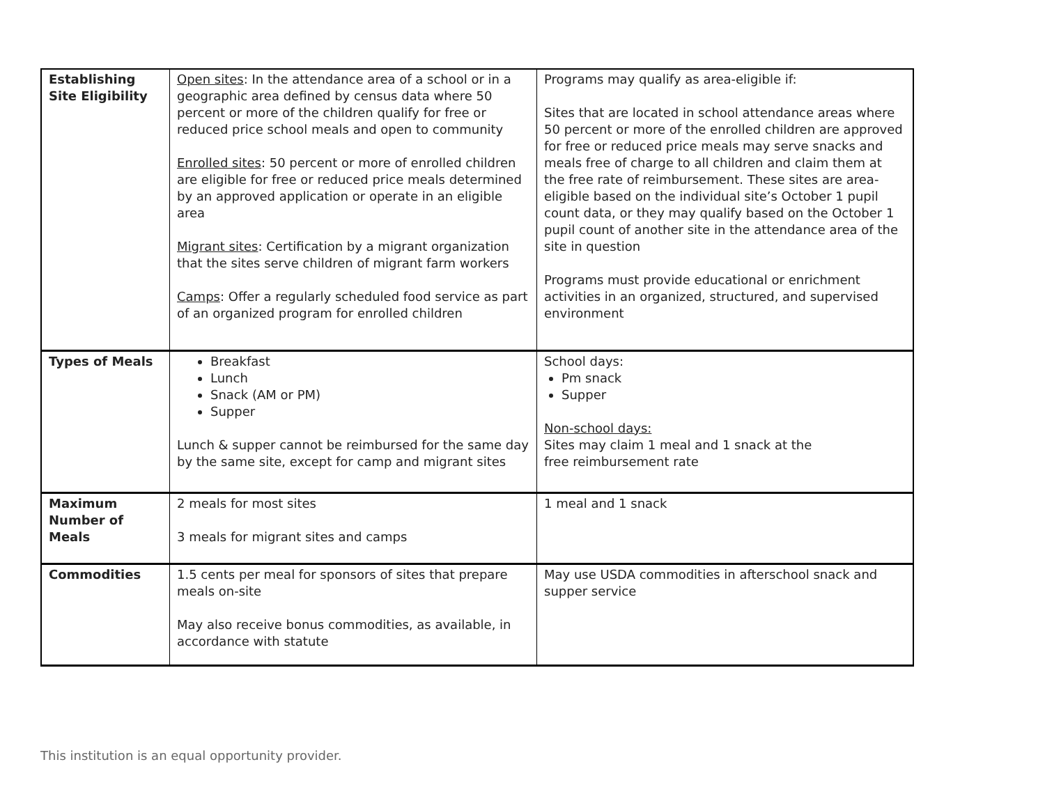| Establishing Site Eligibility | Open sites : In the attendance area of a school or in a geographic area defined by census data where 50 percent or more of the children qualify for free or reduced price school meals and open to community Enrolled sites : 50 percent or more of enrolled children are eligible for free or reduced price meals determined by an approved application or operate in an eligible area Migrant sites : Certification by a migrant organization that the sites serve children of migrant farm workers Camps : Offer a regularly scheduled food service as part of an organized program for enrolled children | Programs may qualify as area-eligible if: Sites that are located in school attendance areas where 50 percent or more of the enrolled children are approved for free or reduced price meals may serve snacks and meals free of charge to all children and claim them at the free rate of reimbursement. These sites are area-eligible based on the individual site’s October 1 pupil count data, or they may qualify based on the October 1 pupil count of another site in the attendance area of the site in question Programs must provide educational or enrichment activities in an organized, structured, and supervised environment |
| Types of Meals | Breakfast Lunch Snack (AM or PM) Supper Lunch & supper cannot be reimbursed for the same day by the same site, except for camp and migrant sites | School days: Pm snack Supper Non-school days: Sites may claim 1 meal and 1 snack at the free reimbursement rate |
| Maximum Number of Meals | 2 meals for most sites 3 meals for migrant sites and camps | 1 meal and 1 snack |
| Commodities | 1.5 cents per meal for sponsors of sites that prepare meals on-site May also receive bonus commodities, as available, in accordance with statute | May use USDA commodities in afterschool snack and supper service |
This institution is an equal opportunity provider.